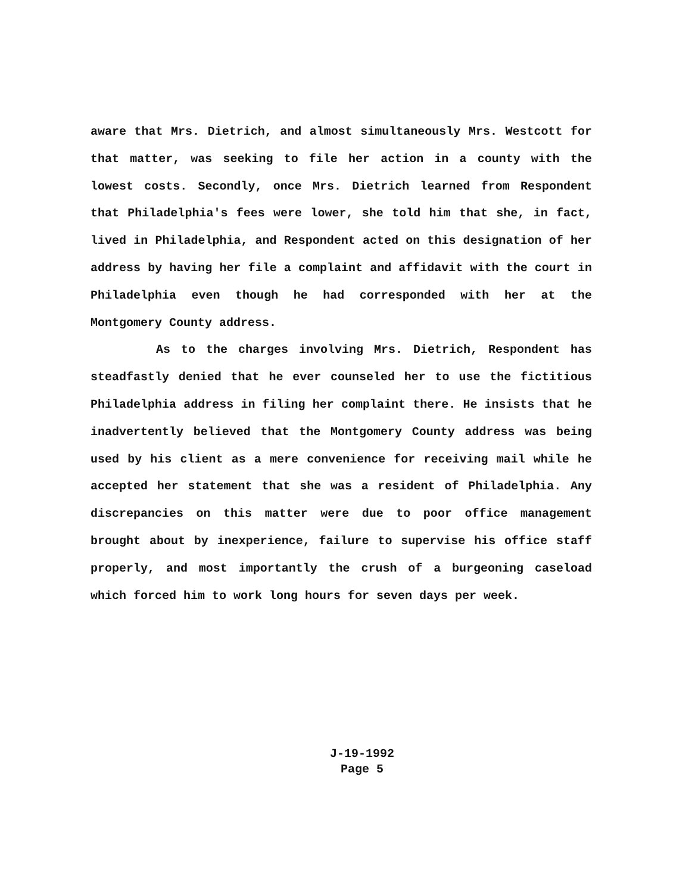aware that Mrs. Dietrich, and almost simultaneously Mrs. Westcott for that matter, was seeking to file her action in a county with the lowest costs. Secondly, once Mrs. Dietrich learned from Respondent that Philadelphia's fees were lower, she told him that she, in fact, lived in Philadelphia, and Respondent acted on this designation of her address by having her file a complaint and affidavit with the court in Philadelphia even though he had corresponded with her at the Montgomery County address.
As to the charges involving Mrs. Dietrich, Respondent has steadfastly denied that he ever counseled her to use the fictitious Philadelphia address in filing her complaint there. He insists that he inadvertently believed that the Montgomery County address was being used by his client as a mere convenience for receiving mail while he accepted her statement that she was a resident of Philadelphia. Any discrepancies on this matter were due to poor office management brought about by inexperience, failure to supervise his office staff properly, and most importantly the crush of a burgeoning caseload which forced him to work long hours for seven days per week.
J-19-1992
Page 5